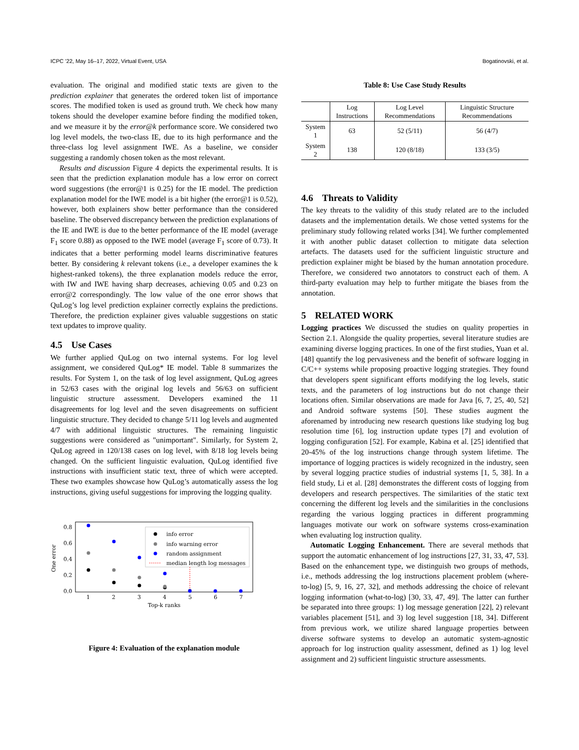ICPC ’22, May 16–17, 2022, Virtual Event, USA Bogatinovski, et al.
evaluation. The original and modified static texts are given to the prediction explainer that generates the ordered token list of importance scores. The modified token is used as ground truth. We check how many tokens should the developer examine before finding the modified token, and we measure it by the error@k performance score. We considered two log level models, the two-class IE, due to its high performance and the three-class log level assignment IWE. As a baseline, we consider suggesting a randomly chosen token as the most relevant.
Results and discussion Figure 4 depicts the experimental results. It is seen that the prediction explanation module has a low error on correct word suggestions (the error@1 is 0.25) for the IE model. The prediction explanation model for the IWE model is a bit higher (the error@1 is 0.52), however, both explainers show better performance than the considered baseline. The observed discrepancy between the prediction explanations of the IE and IWE is due to the better performance of the IE model (average F<sub>1</sub> score 0.88) as opposed to the IWE model (average F<sub>1</sub> score of 0.73). It indicates that a better performing model learns discriminative features better. By considering k relevant tokens (i.e., a developer examines the k highest-ranked tokens), the three explanation models reduce the error, with IW and IWE having sharp decreases, achieving 0.05 and 0.23 on error@2 correspondingly. The low value of the one error shows that QuLog’s log level prediction explainer correctly explains the predictions. Therefore, the prediction explainer gives valuable suggestions on static text updates to improve quality.
4.5 Use Cases
We further applied QuLog on two internal systems. For log level assignment, we considered QuLog* IE model. Table 8 summarizes the results. For System 1, on the task of log level assignment, QuLog agrees in 52/63 cases with the original log levels and 56/63 on sufficient linguistic structure assessment. Developers examined the 11 disagreements for log level and the seven disagreements on sufficient linguistic structure. They decided to change 5/11 log levels and augmented 4/7 with additional linguistic structures. The remaining linguistic suggestions were considered as "unimportant". Similarly, for System 2, QuLog agreed in 120/138 cases on log level, with 8/18 log levels being changed. On the sufficient linguistic evaluation, QuLog identified five instructions with insufficient static text, three of which were accepted. These two examples showcase how QuLog’s automatically assess the log instructions, giving useful suggestions for improving the logging quality.
0.8
0.6
0.4
0.2
0.0
One error
1
2
3
4
5
6
7
Top-k ranks
info error
info warning error
random assignment
median length log messages
Figure 4: Evaluation of the explanation module
Table 8: Use Case Study Results
| | Log Instructions | Log Level Recommendations | Linguistic Structure Recommendations |
| --- | --- | --- | --- |
| System 1 | 63 | 52 (5/11) | 56 (4/7) |
| System 2 | 138 | 120 (8/18) | 133 (3/5) |
4.6 Threats to Validity
The key threats to the validity of this study related are to the included datasets and the implementation details. We chose vetted systems for the preliminary study following related works [34]. We further complemented it with another public dataset collection to mitigate data selection artefacts. The datasets used for the sufficient linguistic structure and prediction explainer might be biased by the human annotation procedure. Therefore, we considered two annotators to construct each of them. A third-party evaluation may help to further mitigate the biases from the annotation.
5 RELATED WORK
Logging practices We discussed the studies on quality properties in Section 2.1. Alongside the quality properties, several literature studies are examining diverse logging practices. In one of the first studies, Yuan et al. [48] quantify the log pervasiveness and the benefit of software logging in C/C++ systems while proposing proactive logging strategies. They found that developers spent significant efforts modifying the log levels, static texts, and the parameters of log instructions but do not change their locations often. Similar observations are made for Java [6, 7, 25, 40, 52] and Android software systems [50]. These studies augment the aforenamed by introducing new research questions like studying log bug resolution time [6], log instruction update types [7] and evolution of logging configuration [52]. For example, Kabina et al. [25] identified that 20-45% of the log instructions change through system lifetime. The importance of logging practices is widely recognized in the industry, seen by several logging practice studies of industrial systems [1, 5, 38]. In a field study, Li et al. [28] demonstrates the different costs of logging from developers and research perspectives. The similarities of the static text concerning the different log levels and the similarities in the conclusions regarding the various logging practices in different programming languages motivate our work on software systems cross-examination when evaluating log instruction quality.
Automatic Logging Enhancement. There are several methods that support the automatic enhancement of log instructions [27, 31, 33, 47, 53]. Based on the enhancement type, we distinguish two groups of methods, i.e., methods addressing the log instructions placement problem (where-to-log) [5, 9, 16, 27, 32], and methods addressing the choice of relevant logging information (what-to-log) [30, 33, 47, 49]. The latter can further be separated into three groups: 1) log message generation [22], 2) relevant variables placement [51], and 3) log level suggestion [18, 34]. Different from previous work, we utilize shared language properties between diverse software systems to develop an automatic system-agnostic approach for log instruction quality assessment, defined as 1) log level assignment and 2) sufficient linguistic structure assessments.